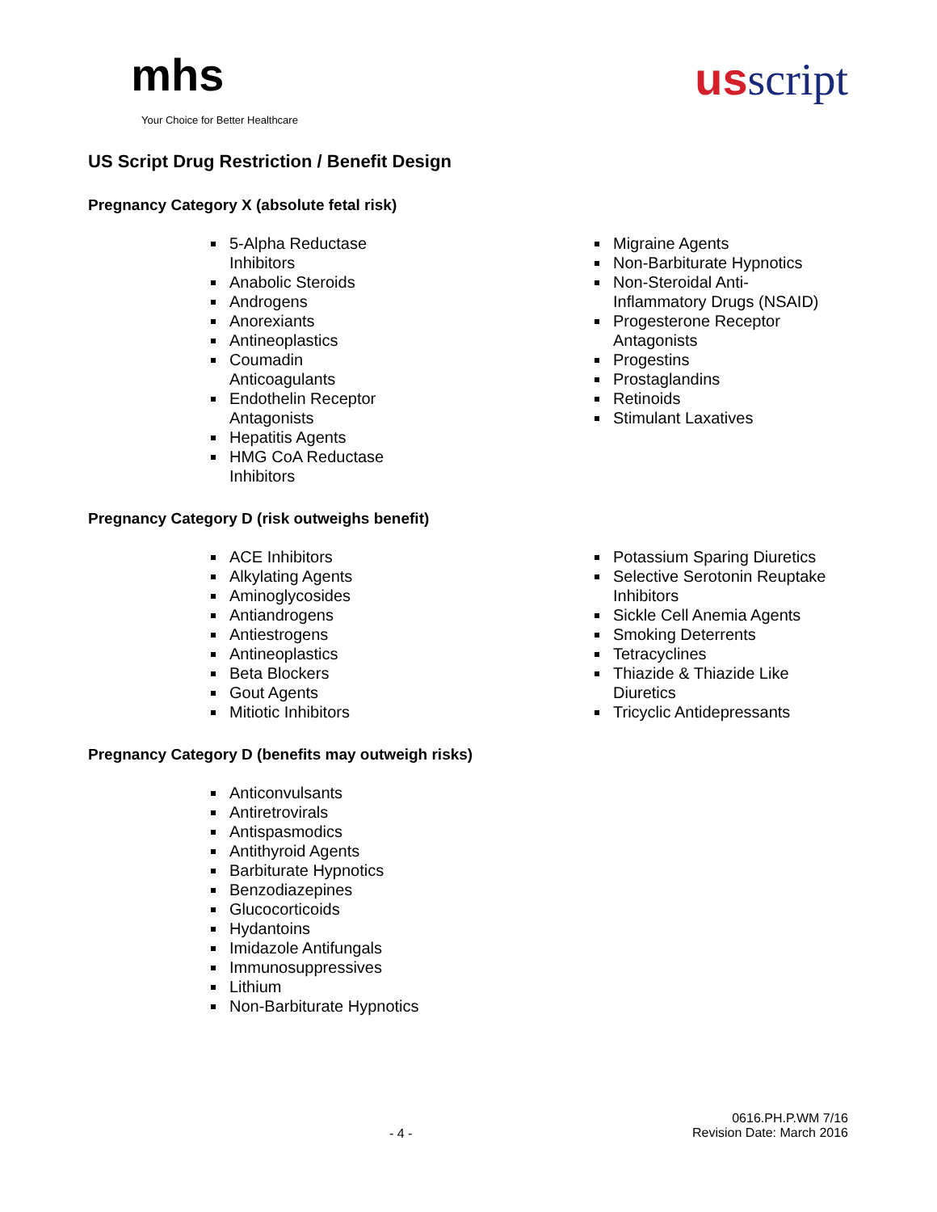mhs
Your Choice for Better Healthcare
usscript
US Script Drug Restriction / Benefit Design
Pregnancy Category X (absolute fetal risk)
5-Alpha Reductase Inhibitors
Anabolic Steroids
Androgens
Anorexiants
Antineoplastics
Coumadin Anticoagulants
Endothelin Receptor Antagonists
Hepatitis Agents
HMG CoA Reductase Inhibitors
Migraine Agents
Non-Barbiturate Hypnotics
Non-Steroidal Anti-Inflammatory Drugs (NSAID)
Progesterone Receptor Antagonists
Progestins
Prostaglandins
Retinoids
Stimulant Laxatives
Pregnancy Category D (risk outweighs benefit)
ACE Inhibitors
Alkylating Agents
Aminoglycosides
Antiandrogens
Antiestrogens
Antineoplastics
Beta Blockers
Gout Agents
Mitiotic Inhibitors
Potassium Sparing Diuretics
Selective Serotonin Reuptake Inhibitors
Sickle Cell Anemia Agents
Smoking Deterrents
Tetracyclines
Thiazide & Thiazide Like Diuretics
Tricyclic Antidepressants
Pregnancy Category D (benefits may outweigh risks)
Anticonvulsants
Antiretrovirals
Antispasmodics
Antithyroid Agents
Barbiturate Hypnotics
Benzodiazepines
Glucocorticoids
Hydantoins
Imidazole Antifungals
Immunosuppressives
Lithium
Non-Barbiturate Hypnotics
- 4 -
0616.PH.P.WM 7/16
Revision Date: March 2016